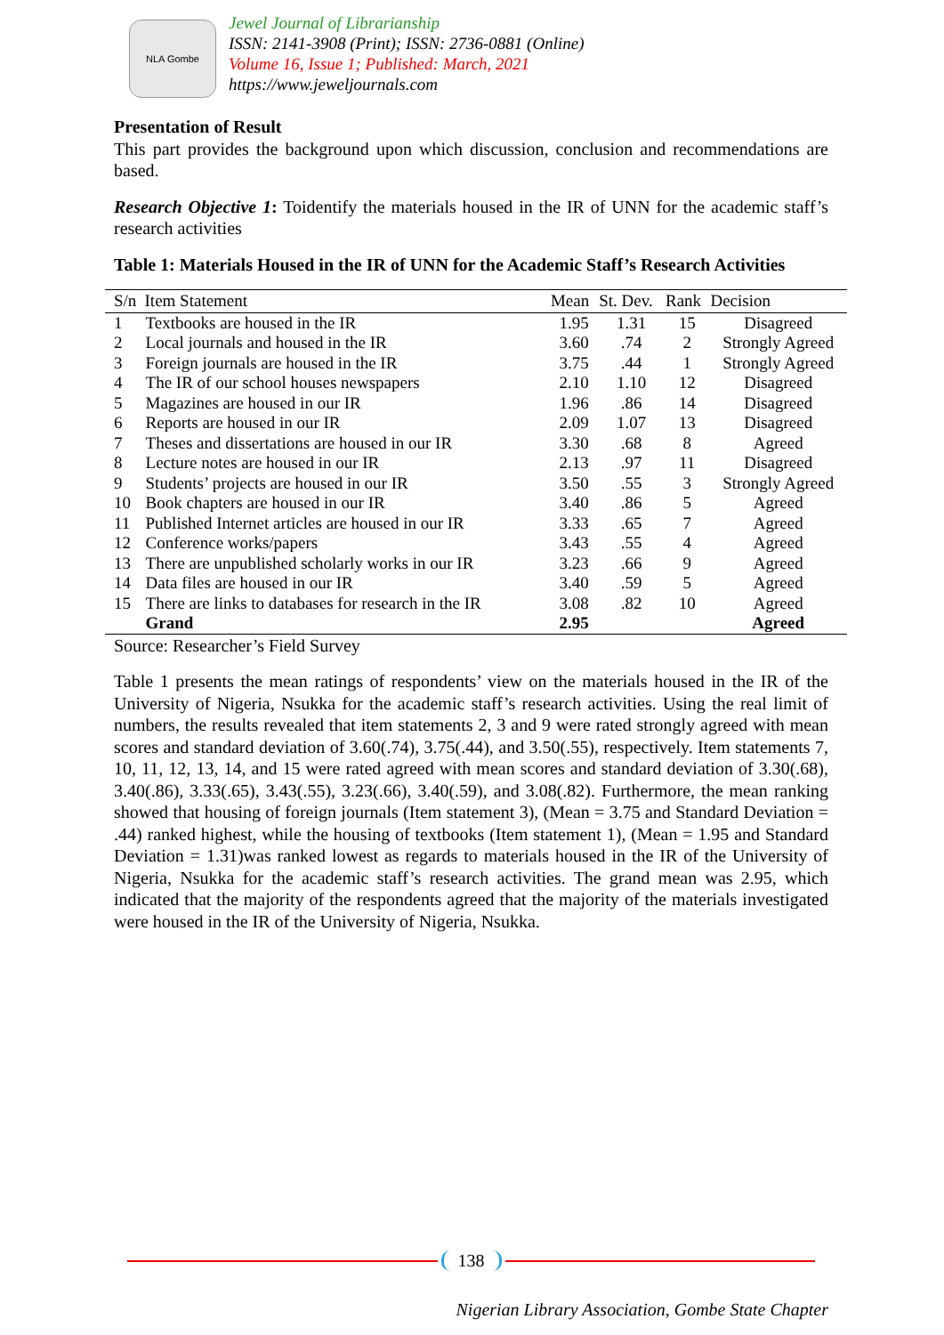NLA Gombe
Jewel Journal of Librarianship
ISSN: 2141-3908 (Print); ISSN: 2736-0881 (Online)
Volume 16, Issue 1; Published: March, 2021
https://www.jeweljournals.com
Presentation of Result
This part provides the background upon which discussion, conclusion and recommendations are based.
Research Objective 1: Toidentify the materials housed in the IR of UNN for the academic staff’s research activities
Table 1: Materials Housed in the IR of UNN for the Academic Staff’s Research Activities
| S/n | Item Statement | Mean | St. Dev. | Rank | Decision |
| --- | --- | --- | --- | --- | --- |
| 1 | Textbooks are housed in the IR | 1.95 | 1.31 | 15 | Disagreed |
| 2 | Local journals and housed in the IR | 3.60 | .74 | 2 | Strongly Agreed |
| 3 | Foreign journals are housed in the IR | 3.75 | .44 | 1 | Strongly Agreed |
| 4 | The IR of our school houses newspapers | 2.10 | 1.10 | 12 | Disagreed |
| 5 | Magazines are housed in our IR | 1.96 | .86 | 14 | Disagreed |
| 6 | Reports are housed in our IR | 2.09 | 1.07 | 13 | Disagreed |
| 7 | Theses and dissertations are housed in our IR | 3.30 | .68 | 8 | Agreed |
| 8 | Lecture notes are housed in our IR | 2.13 | .97 | 11 | Disagreed |
| 9 | Students’ projects are housed in our IR | 3.50 | .55 | 3 | Strongly Agreed |
| 10 | Book chapters are housed in our IR | 3.40 | .86 | 5 | Agreed |
| 11 | Published Internet articles are housed in our IR | 3.33 | .65 | 7 | Agreed |
| 12 | Conference works/papers | 3.43 | .55 | 4 | Agreed |
| 13 | There are unpublished scholarly works in our IR | 3.23 | .66 | 9 | Agreed |
| 14 | Data files are housed in our IR | 3.40 | .59 | 5 | Agreed |
| 15 | There are links to databases for research in the IR | 3.08 | .82 | 10 | Agreed |
| | Grand | 2.95 | | | Agreed |
Source: Researcher’s Field Survey
Table 1 presents the mean ratings of respondents’ view on the materials housed in the IR of the University of Nigeria, Nsukka for the academic staff’s research activities. Using the real limit of numbers, the results revealed that item statements 2, 3 and 9 were rated strongly agreed with mean scores and standard deviation of 3.60(.74), 3.75(.44), and 3.50(.55), respectively. Item statements 7, 10, 11, 12, 13, 14, and 15 were rated agreed with mean scores and standard deviation of 3.30(.68), 3.40(.86), 3.33(.65), 3.43(.55), 3.23(.66), 3.40(.59), and 3.08(.82). Furthermore, the mean ranking showed that housing of foreign journals (Item statement 3), (Mean = 3.75 and Standard Deviation = .44) ranked highest, while the housing of textbooks (Item statement 1), (Mean = 1.95 and Standard Deviation = 1.31)was ranked lowest as regards to materials housed in the IR of the University of Nigeria, Nsukka for the academic staff’s research activities. The grand mean was 2.95, which indicated that the majority of the respondents agreed that the majority of the materials investigated were housed in the IR of the University of Nigeria, Nsukka.
138
Nigerian Library Association, Gombe State Chapter